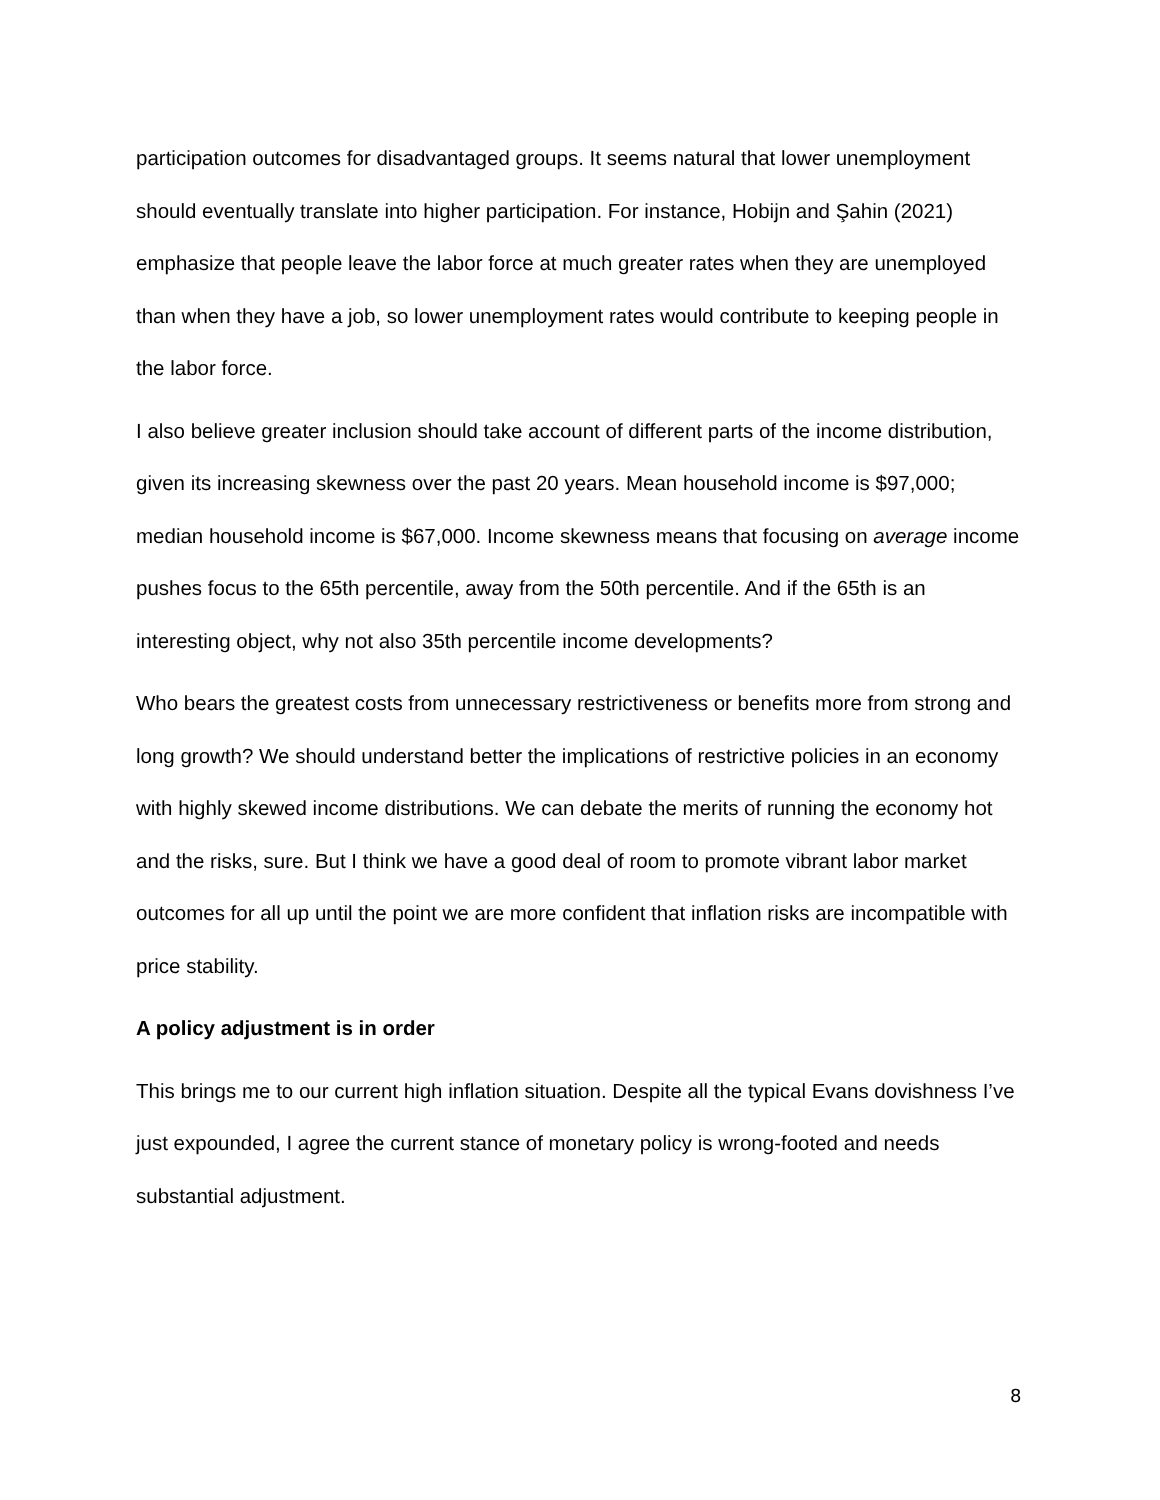participation outcomes for disadvantaged groups. It seems natural that lower unemployment should eventually translate into higher participation. For instance, Hobijn and Şahin (2021) emphasize that people leave the labor force at much greater rates when they are unemployed than when they have a job, so lower unemployment rates would contribute to keeping people in the labor force.
I also believe greater inclusion should take account of different parts of the income distribution, given its increasing skewness over the past 20 years. Mean household income is $97,000; median household income is $67,000. Income skewness means that focusing on average income pushes focus to the 65th percentile, away from the 50th percentile. And if the 65th is an interesting object, why not also 35th percentile income developments?
Who bears the greatest costs from unnecessary restrictiveness or benefits more from strong and long growth? We should understand better the implications of restrictive policies in an economy with highly skewed income distributions. We can debate the merits of running the economy hot and the risks, sure. But I think we have a good deal of room to promote vibrant labor market outcomes for all up until the point we are more confident that inflation risks are incompatible with price stability.
A policy adjustment is in order
This brings me to our current high inflation situation. Despite all the typical Evans dovishness I’ve just expounded, I agree the current stance of monetary policy is wrong-footed and needs substantial adjustment.
8